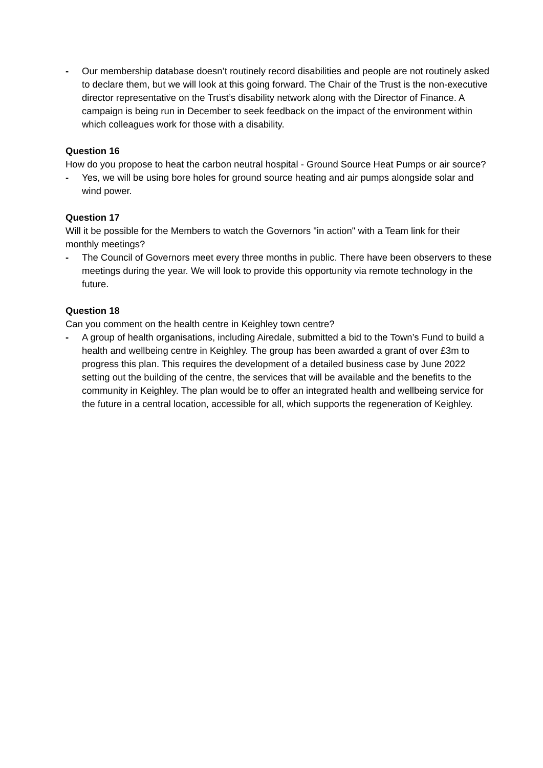- Our membership database doesn’t routinely record disabilities and people are not routinely asked to declare them, but we will look at this going forward. The Chair of the Trust is the non-executive director representative on the Trust’s disability network along with the Director of Finance. A campaign is being run in December to seek feedback on the impact of the environment within which colleagues work for those with a disability.
Question 16
How do you propose to heat the carbon neutral hospital - Ground Source Heat Pumps or air source?
- Yes, we will be using bore holes for ground source heating and air pumps alongside solar and wind power.
Question 17
Will it be possible for the Members to watch the Governors "in action" with a Team link for their monthly meetings?
- The Council of Governors meet every three months in public. There have been observers to these meetings during the year. We will look to provide this opportunity via remote technology in the future.
Question 18
Can you comment on the health centre in Keighley town centre?
- A group of health organisations, including Airedale, submitted a bid to the Town’s Fund to build a health and wellbeing centre in Keighley. The group has been awarded a grant of over £3m to progress this plan. This requires the development of a detailed business case by June 2022 setting out the building of the centre, the services that will be available and the benefits to the community in Keighley. The plan would be to offer an integrated health and wellbeing service for the future in a central location, accessible for all, which supports the regeneration of Keighley.